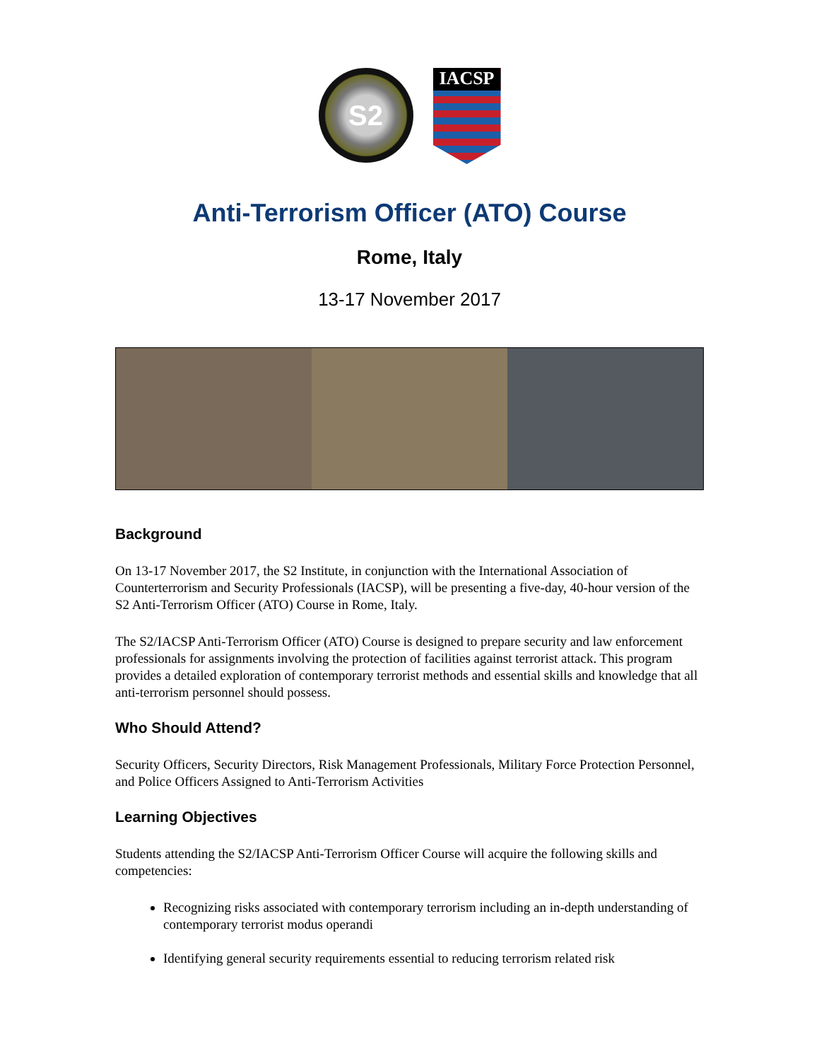S2
IACSP
Anti-Terrorism Officer (ATO) Course
Rome, Italy
13-17 November 2017
Background
On 13-17 November 2017, the S2 Institute, in conjunction with the International Association of Counterterrorism and Security Professionals (IACSP), will be presenting a five-day, 40-hour version of the S2 Anti-Terrorism Officer (ATO) Course in Rome, Italy.
The S2/IACSP Anti-Terrorism Officer (ATO) Course is designed to prepare security and law enforcement professionals for assignments involving the protection of facilities against terrorist attack. This program provides a detailed exploration of contemporary terrorist methods and essential skills and knowledge that all anti-terrorism personnel should possess.
Who Should Attend?
Security Officers, Security Directors, Risk Management Professionals, Military Force Protection Personnel, and Police Officers Assigned to Anti-Terrorism Activities
Learning Objectives
Students attending the S2/IACSP Anti-Terrorism Officer Course will acquire the following skills and competencies:
Recognizing risks associated with contemporary terrorism including an in-depth understanding of contemporary terrorist modus operandi
Identifying general security requirements essential to reducing terrorism related risk